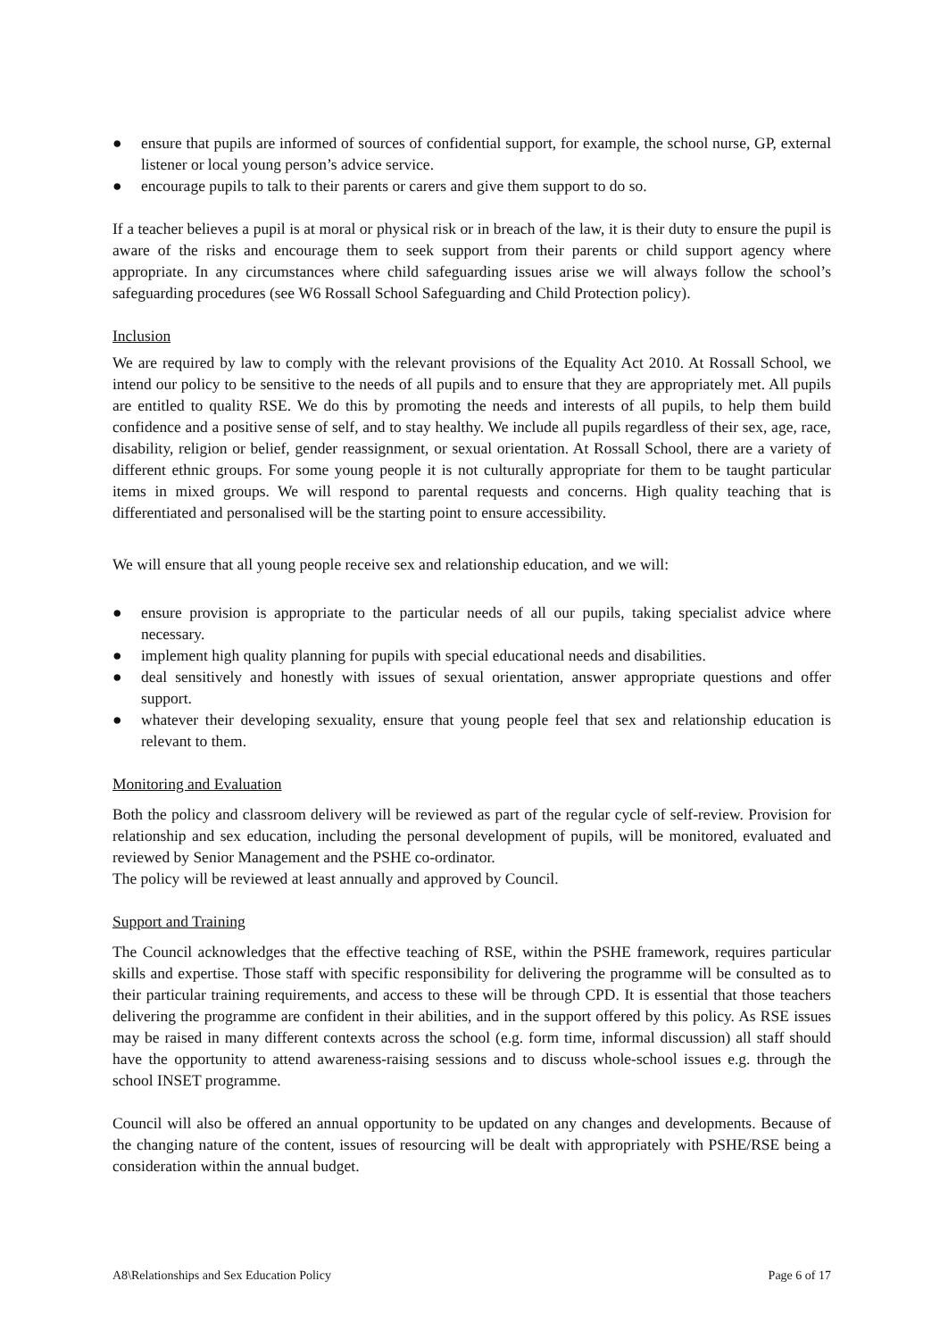● ensure that pupils are informed of sources of confidential support, for example, the school nurse, GP, external listener or local young person’s advice service.
● encourage pupils to talk to their parents or carers and give them support to do so.
If a teacher believes a pupil is at moral or physical risk or in breach of the law, it is their duty to ensure the pupil is aware of the risks and encourage them to seek support from their parents or child support agency where appropriate. In any circumstances where child safeguarding issues arise we will always follow the school’s safeguarding procedures (see W6 Rossall School Safeguarding and Child Protection policy).
Inclusion
We are required by law to comply with the relevant provisions of the Equality Act 2010. At Rossall School, we intend our policy to be sensitive to the needs of all pupils and to ensure that they are appropriately met. All pupils are entitled to quality RSE. We do this by promoting the needs and interests of all pupils, to help them build confidence and a positive sense of self, and to stay healthy. We include all pupils regardless of their sex, age, race, disability, religion or belief, gender reassignment, or sexual orientation. At Rossall School, there are a variety of different ethnic groups. For some young people it is not culturally appropriate for them to be taught particular items in mixed groups. We will respond to parental requests and concerns. High quality teaching that is differentiated and personalised will be the starting point to ensure accessibility.
We will ensure that all young people receive sex and relationship education, and we will:
● ensure provision is appropriate to the particular needs of all our pupils, taking specialist advice where necessary.
● implement high quality planning for pupils with special educational needs and disabilities.
● deal sensitively and honestly with issues of sexual orientation, answer appropriate questions and offer support.
● whatever their developing sexuality, ensure that young people feel that sex and relationship education is relevant to them.
Monitoring and Evaluation
Both the policy and classroom delivery will be reviewed as part of the regular cycle of self-review. Provision for relationship and sex education, including the personal development of pupils, will be monitored, evaluated and reviewed by Senior Management and the PSHE co-ordinator.
The policy will be reviewed at least annually and approved by Council.
Support and Training
The Council acknowledges that the effective teaching of RSE, within the PSHE framework, requires particular skills and expertise. Those staff with specific responsibility for delivering the programme will be consulted as to their particular training requirements, and access to these will be through CPD. It is essential that those teachers delivering the programme are confident in their abilities, and in the support offered by this policy. As RSE issues may be raised in many different contexts across the school (e.g. form time, informal discussion) all staff should have the opportunity to attend awareness-raising sessions and to discuss whole-school issues e.g. through the school INSET programme.
Council will also be offered an annual opportunity to be updated on any changes and developments. Because of the changing nature of the content, issues of resourcing will be dealt with appropriately with PSHE/RSE being a consideration within the annual budget.
A8\Relationships and Sex Education Policy Page 6 of 17